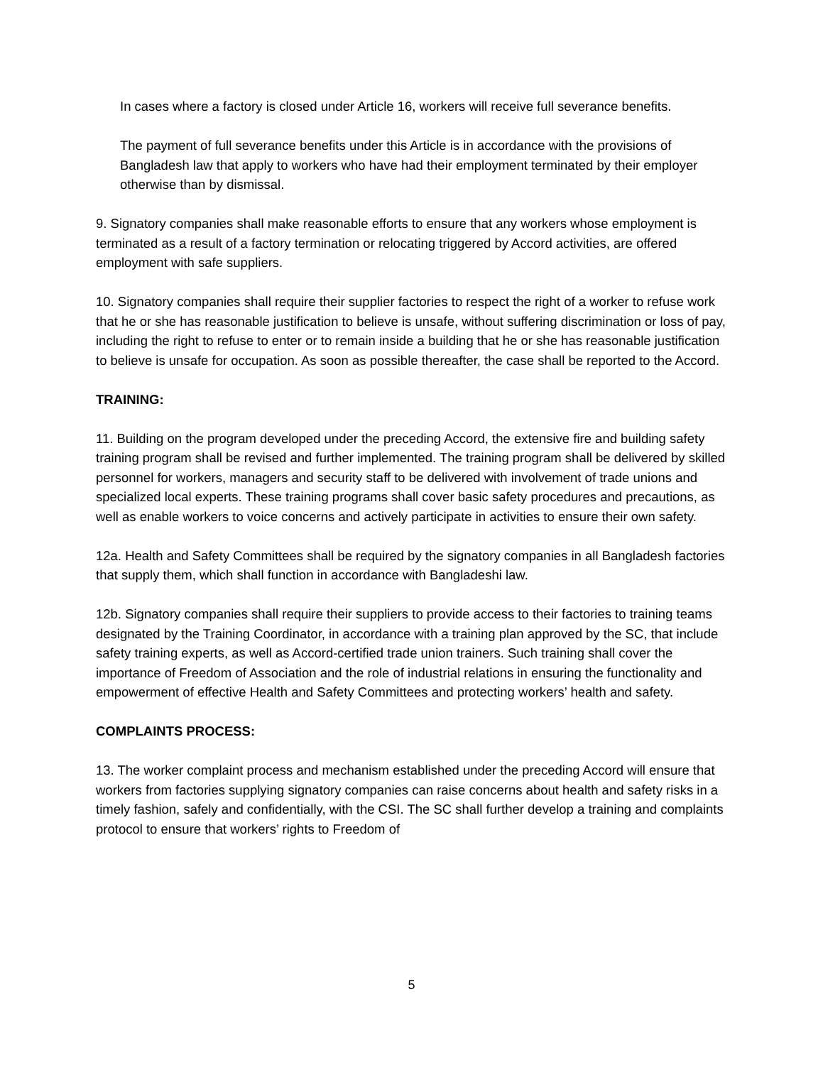In cases where a factory is closed under Article 16, workers will receive full severance benefits.
The payment of full severance benefits under this Article is in accordance with the provisions of Bangladesh law that apply to workers who have had their employment terminated by their employer otherwise than by dismissal.
9. Signatory companies shall make reasonable efforts to ensure that any workers whose employment is terminated as a result of a factory termination or relocating triggered by Accord activities, are offered employment with safe suppliers.
10. Signatory companies shall require their supplier factories to respect the right of a worker to refuse work that he or she has reasonable justification to believe is unsafe, without suffering discrimination or loss of pay, including the right to refuse to enter or to remain inside a building that he or she has reasonable justification to believe is unsafe for occupation. As soon as possible thereafter, the case shall be reported to the Accord.
TRAINING:
11. Building on the program developed under the preceding Accord, the extensive fire and building safety training program shall be revised and further implemented. The training program shall be delivered by skilled personnel for workers, managers and security staff to be delivered with involvement of trade unions and specialized local experts. These training programs shall cover basic safety procedures and precautions, as well as enable workers to voice concerns and actively participate in activities to ensure their own safety.
12a. Health and Safety Committees shall be required by the signatory companies in all Bangladesh factories that supply them, which shall function in accordance with Bangladeshi law.
12b. Signatory companies shall require their suppliers to provide access to their factories to training teams designated by the Training Coordinator, in accordance with a training plan approved by the SC, that include safety training experts, as well as Accord-certified trade union trainers. Such training shall cover the importance of Freedom of Association and the role of industrial relations in ensuring the functionality and empowerment of effective Health and Safety Committees and protecting workers’ health and safety.
COMPLAINTS PROCESS:
13. The worker complaint process and mechanism established under the preceding Accord will ensure that workers from factories supplying signatory companies can raise concerns about health and safety risks in a timely fashion, safely and confidentially, with the CSI. The SC shall further develop a training and complaints protocol to ensure that workers’ rights to Freedom of
5